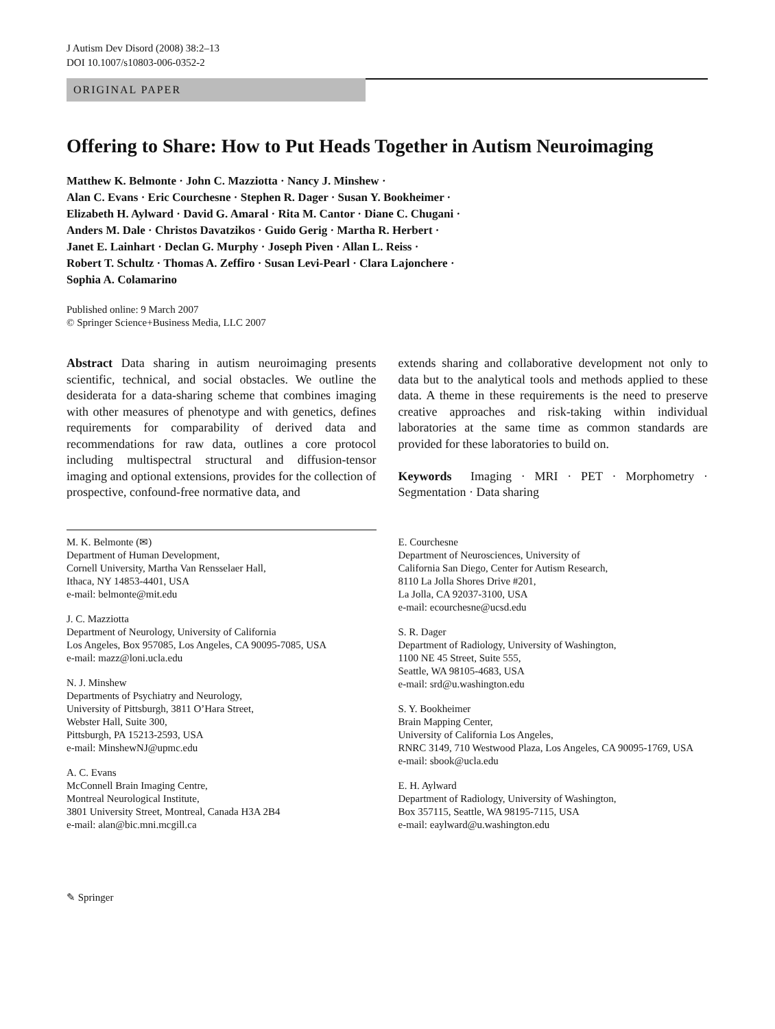J Autism Dev Disord (2008) 38:2–13
DOI 10.1007/s10803-006-0352-2
ORIGINAL PAPER
Offering to Share: How to Put Heads Together in Autism Neuroimaging
Matthew K. Belmonte · John C. Mazziotta · Nancy J. Minshew ·
Alan C. Evans · Eric Courchesne · Stephen R. Dager · Susan Y. Bookheimer ·
Elizabeth H. Aylward · David G. Amaral · Rita M. Cantor · Diane C. Chugani ·
Anders M. Dale · Christos Davatzikos · Guido Gerig · Martha R. Herbert ·
Janet E. Lainhart · Declan G. Murphy · Joseph Piven · Allan L. Reiss ·
Robert T. Schultz · Thomas A. Zeffiro · Susan Levi-Pearl · Clara Lajonchere ·
Sophia A. Colamarino
Published online: 9 March 2007
© Springer Science+Business Media, LLC 2007
Abstract Data sharing in autism neuroimaging presents scientific, technical, and social obstacles. We outline the desiderata for a data-sharing scheme that combines imaging with other measures of phenotype and with genetics, defines requirements for comparability of derived data and recommendations for raw data, outlines a core protocol including multispectral structural and diffusion-tensor imaging and optional extensions, provides for the collection of prospective, confound-free normative data, and
extends sharing and collaborative development not only to data but to the analytical tools and methods applied to these data. A theme in these requirements is the need to preserve creative approaches and risk-taking within individual laboratories at the same time as common standards are provided for these laboratories to build on.
Keywords Imaging · MRI · PET · Morphometry · Segmentation · Data sharing
M. K. Belmonte (✉)
Department of Human Development,
Cornell University, Martha Van Rensselaer Hall,
Ithaca, NY 14853-4401, USA
e-mail: belmonte@mit.edu
J. C. Mazziotta
Department of Neurology, University of California
Los Angeles, Box 957085, Los Angeles, CA 90095-7085, USA
e-mail: mazz@loni.ucla.edu
N. J. Minshew
Departments of Psychiatry and Neurology,
University of Pittsburgh, 3811 O’Hara Street,
Webster Hall, Suite 300,
Pittsburgh, PA 15213-2593, USA
e-mail: MinshewNJ@upmc.edu
A. C. Evans
McConnell Brain Imaging Centre,
Montreal Neurological Institute,
3801 University Street, Montreal, Canada H3A 2B4
e-mail: alan@bic.mni.mcgill.ca
E. Courchesne
Department of Neurosciences, University of
California San Diego, Center for Autism Research,
8110 La Jolla Shores Drive #201,
La Jolla, CA 92037-3100, USA
e-mail: ecourchesne@ucsd.edu
S. R. Dager
Department of Radiology, University of Washington,
1100 NE 45 Street, Suite 555,
Seattle, WA 98105-4683, USA
e-mail: srd@u.washington.edu
S. Y. Bookheimer
Brain Mapping Center,
University of California Los Angeles,
RNRC 3149, 710 Westwood Plaza, Los Angeles, CA 90095-1769, USA
e-mail: sbook@ucla.edu
E. H. Aylward
Department of Radiology, University of Washington,
Box 357115, Seattle, WA 98195-7115, USA
e-mail: eaylward@u.washington.edu
✎ Springer